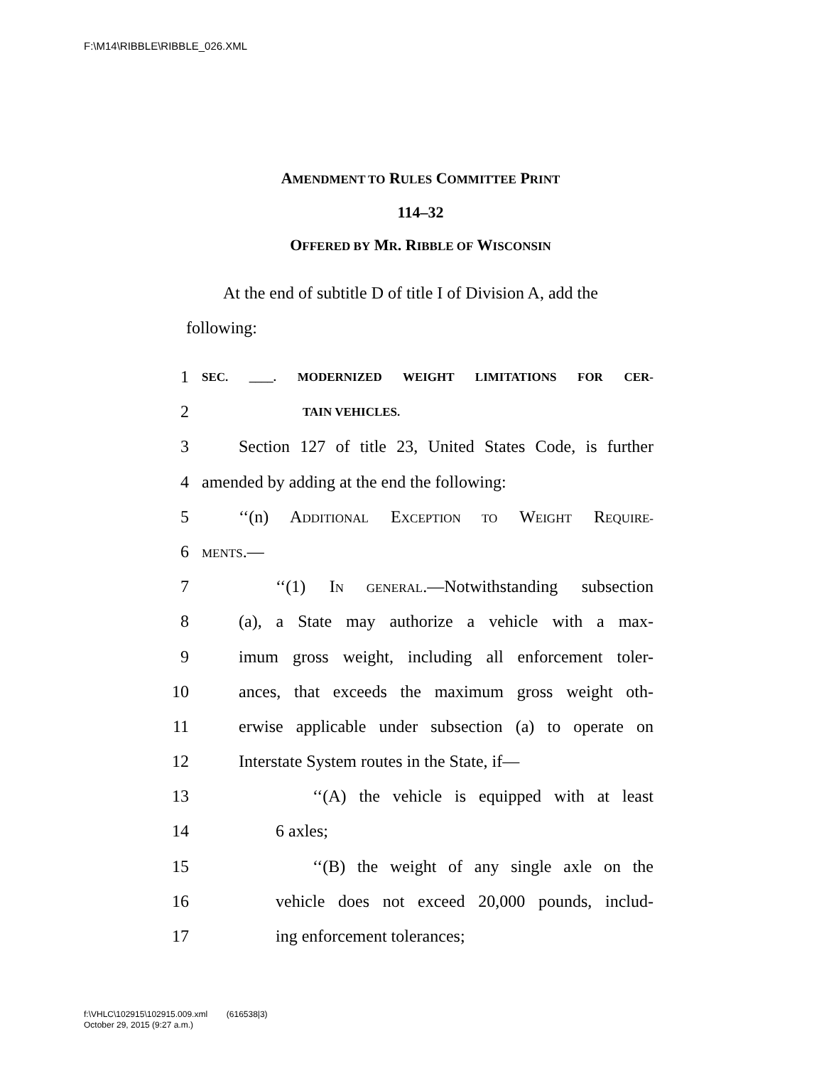F:\M14\RIBBLE\RIBBLE_026.XML
AMENDMENT TO RULES COMMITTEE PRINT
114–32
OFFERED BY MR. RIBBLE OF WISCONSIN
At the end of subtitle D of title I of Division A, add the following:
1 SEC. ____. MODERNIZED WEIGHT LIMITATIONS FOR CER-
2 TAIN VEHICLES.
3 Section 127 of title 23, United States Code, is further
4 amended by adding at the end the following:
5 ‘‘(n) ADDITIONAL EXCEPTION TO WEIGHT REQUIRE-
6 MENTS.—
7 ‘‘(1) IN GENERAL.—Notwithstanding subsection
8 (a), a State may authorize a vehicle with a max-
9 imum gross weight, including all enforcement toler-
10 ances, that exceeds the maximum gross weight oth-
11 erwise applicable under subsection (a) to operate on
12 Interstate System routes in the State, if—
13 ‘‘(A) the vehicle is equipped with at least
14 6 axles;
15 ‘‘(B) the weight of any single axle on the
16 vehicle does not exceed 20,000 pounds, includ-
17 ing enforcement tolerances;
f:\VHLC\102915\102915.009.xml (616538|3)
October 29, 2015 (9:27 a.m.)